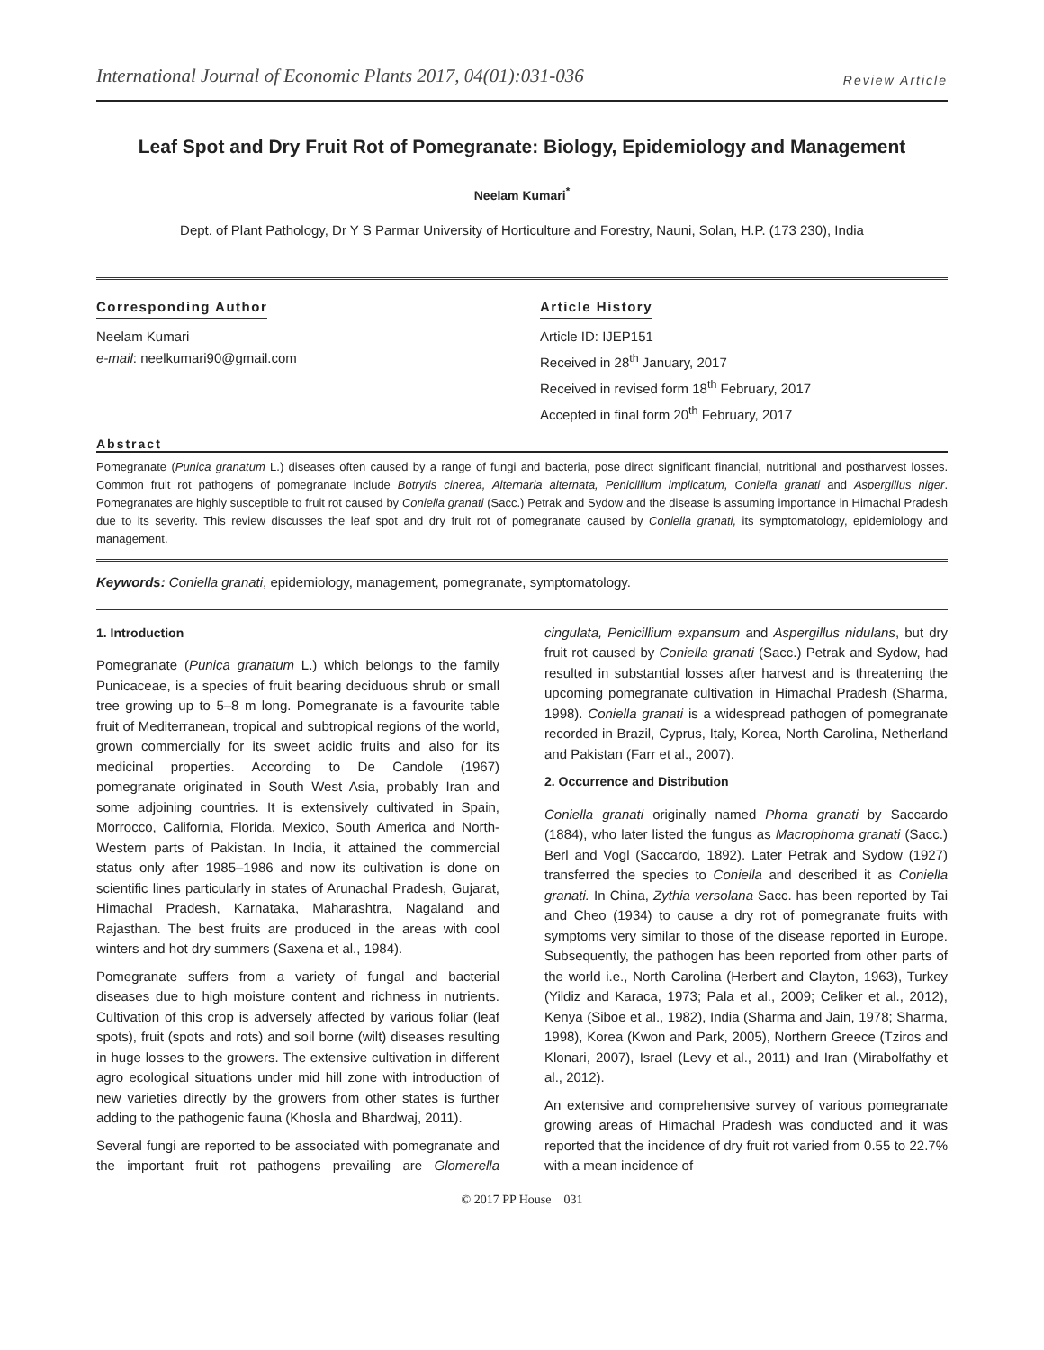International Journal of Economic Plants 2017, 04(01):031-036 Review Article
Leaf Spot and Dry Fruit Rot of Pomegranate: Biology, Epidemiology and Management
Neelam Kumari<sup>*</sup>
Dept. of Plant Pathology, Dr Y S Parmar University of Horticulture and Forestry, Nauni, Solan, H.P. (173 230), India
Corresponding Author
Neelam Kumari
e-mail: neelkumari90@gmail.com
Article History
Article ID: IJEP151
Received in 28<sup>th</sup> January, 2017
Received in revised form 18<sup>th</sup> February, 2017
Accepted in final form 20<sup>th</sup> February, 2017
Abstract
Pomegranate (Punica granatum L.) diseases often caused by a range of fungi and bacteria, pose direct significant financial, nutritional and postharvest losses. Common fruit rot pathogens of pomegranate include Botrytis cinerea, Alternaria alternata, Penicillium implicatum, Coniella granati and Aspergillus niger. Pomegranates are highly susceptible to fruit rot caused by Coniella granati (Sacc.) Petrak and Sydow and the disease is assuming importance in Himachal Pradesh due to its severity. This review discusses the leaf spot and dry fruit rot of pomegranate caused by Coniella granati, its symptomatology, epidemiology and management.
Keywords: Coniella granati, epidemiology, management, pomegranate, symptomatology.
1. Introduction
Pomegranate (Punica granatum L.) which belongs to the family Punicaceae, is a species of fruit bearing deciduous shrub or small tree growing up to 5–8 m long. Pomegranate is a favourite table fruit of Mediterranean, tropical and subtropical regions of the world, grown commercially for its sweet acidic fruits and also for its medicinal properties. According to De Candole (1967) pomegranate originated in South West Asia, probably Iran and some adjoining countries. It is extensively cultivated in Spain, Morrocco, California, Florida, Mexico, South America and North-Western parts of Pakistan. In India, it attained the commercial status only after 1985–1986 and now its cultivation is done on scientific lines particularly in states of Arunachal Pradesh, Gujarat, Himachal Pradesh, Karnataka, Maharashtra, Nagaland and Rajasthan. The best fruits are produced in the areas with cool winters and hot dry summers (Saxena et al., 1984).
Pomegranate suffers from a variety of fungal and bacterial diseases due to high moisture content and richness in nutrients. Cultivation of this crop is adversely affected by various foliar (leaf spots), fruit (spots and rots) and soil borne (wilt) diseases resulting in huge losses to the growers. The extensive cultivation in different agro ecological situations under mid hill zone with introduction of new varieties directly by the growers from other states is further adding to the pathogenic fauna (Khosla and Bhardwaj, 2011).
Several fungi are reported to be associated with pomegranate and the important fruit rot pathogens prevailing are Glomerella cingulata, Penicillium expansum and Aspergillus nidulans, but dry fruit rot caused by Coniella granati (Sacc.) Petrak and Sydow, had resulted in substantial losses after harvest and is threatening the upcoming pomegranate cultivation in Himachal Pradesh (Sharma, 1998). Coniella granati is a widespread pathogen of pomegranate recorded in Brazil, Cyprus, Italy, Korea, North Carolina, Netherland and Pakistan (Farr et al., 2007).
2. Occurrence and Distribution
Coniella granati originally named Phoma granati by Saccardo (1884), who later listed the fungus as Macrophoma granati (Sacc.) Berl and Vogl (Saccardo, 1892). Later Petrak and Sydow (1927) transferred the species to Coniella and described it as Coniella granati. In China, Zythia versolana Sacc. has been reported by Tai and Cheo (1934) to cause a dry rot of pomegranate fruits with symptoms very similar to those of the disease reported in Europe. Subsequently, the pathogen has been reported from other parts of the world i.e., North Carolina (Herbert and Clayton, 1963), Turkey (Yildiz and Karaca, 1973; Pala et al., 2009; Celiker et al., 2012), Kenya (Siboe et al., 1982), India (Sharma and Jain, 1978; Sharma, 1998), Korea (Kwon and Park, 2005), Northern Greece (Tziros and Klonari, 2007), Israel (Levy et al., 2011) and Iran (Mirabolfathy et al., 2012).
An extensive and comprehensive survey of various pomegranate growing areas of Himachal Pradesh was conducted and it was reported that the incidence of dry fruit rot varied from 0.55 to 22.7% with a mean incidence of
© 2017 PP House 031